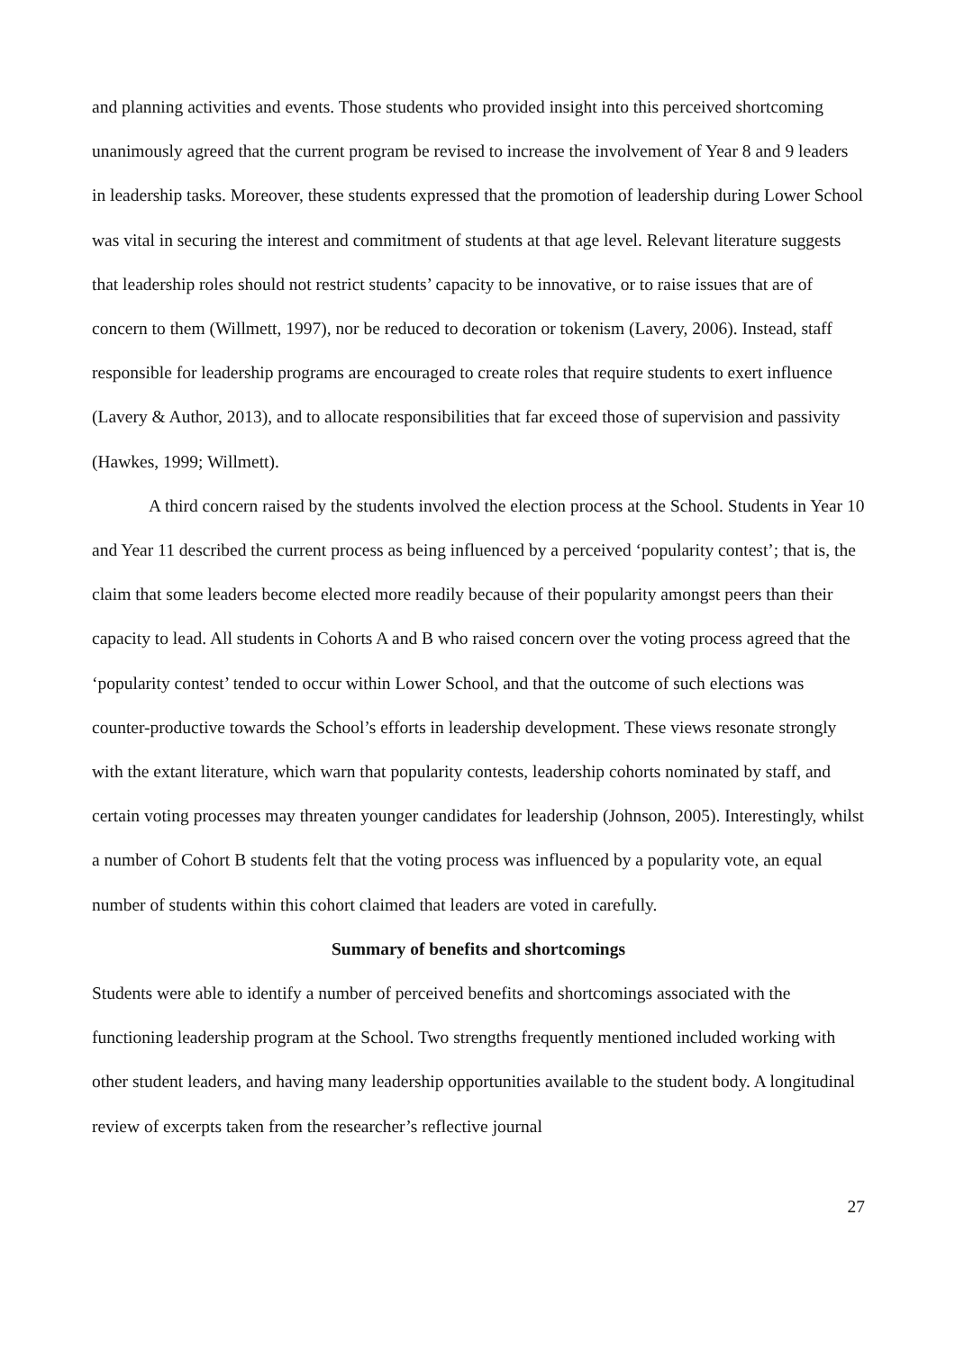and planning activities and events. Those students who provided insight into this perceived shortcoming unanimously agreed that the current program be revised to increase the involvement of Year 8 and 9 leaders in leadership tasks. Moreover, these students expressed that the promotion of leadership during Lower School was vital in securing the interest and commitment of students at that age level. Relevant literature suggests that leadership roles should not restrict students’ capacity to be innovative, or to raise issues that are of concern to them (Willmett, 1997), nor be reduced to decoration or tokenism (Lavery, 2006). Instead, staff responsible for leadership programs are encouraged to create roles that require students to exert influence (Lavery & Author, 2013), and to allocate responsibilities that far exceed those of supervision and passivity (Hawkes, 1999; Willmett).
A third concern raised by the students involved the election process at the School. Students in Year 10 and Year 11 described the current process as being influenced by a perceived ‘popularity contest’; that is, the claim that some leaders become elected more readily because of their popularity amongst peers than their capacity to lead. All students in Cohorts A and B who raised concern over the voting process agreed that the ‘popularity contest’ tended to occur within Lower School, and that the outcome of such elections was counter-productive towards the School’s efforts in leadership development. These views resonate strongly with the extant literature, which warn that popularity contests, leadership cohorts nominated by staff, and certain voting processes may threaten younger candidates for leadership (Johnson, 2005). Interestingly, whilst a number of Cohort B students felt that the voting process was influenced by a popularity vote, an equal number of students within this cohort claimed that leaders are voted in carefully.
Summary of benefits and shortcomings
Students were able to identify a number of perceived benefits and shortcomings associated with the functioning leadership program at the School. Two strengths frequently mentioned included working with other student leaders, and having many leadership opportunities available to the student body. A longitudinal review of excerpts taken from the researcher’s reflective journal
27